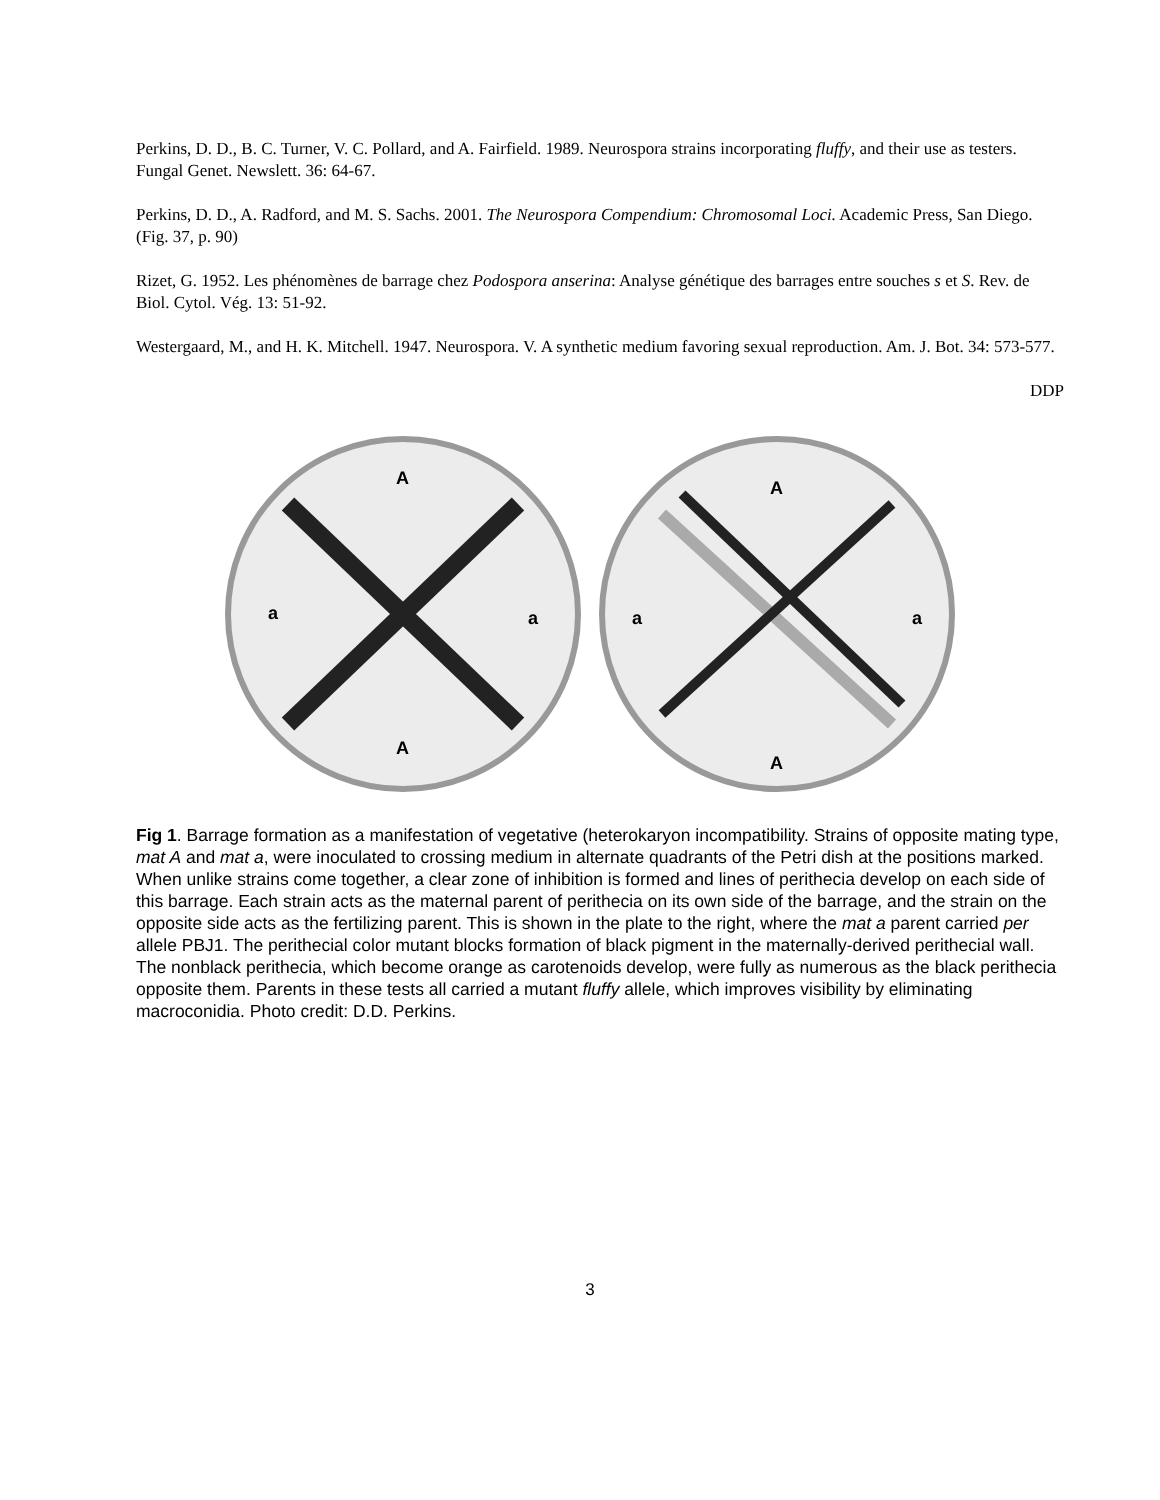Perkins, D. D., B. C. Turner, V. C. Pollard, and A. Fairfield. 1989. Neurospora strains incorporating fluffy, and their use as testers. Fungal Genet. Newslett. 36: 64-67.
Perkins, D. D., A. Radford, and M. S. Sachs. 2001. The Neurospora Compendium: Chromosomal Loci. Academic Press, San Diego. (Fig. 37, p. 90)
Rizet, G. 1952. Les phénomènes de barrage chez Podospora anserina: Analyse génétique des barrages entre souches s et S. Rev. de Biol. Cytol. Vég. 13: 51-92.
Westergaard, M., and H. K. Mitchell. 1947. Neurospora. V. A synthetic medium favoring sexual reproduction. Am. J. Bot. 34: 573-577.
DDP
A
A
a
a
A
A
a
a
Fig 1. Barrage formation as a manifestation of vegetative (heterokaryon incompatibility. Strains of opposite mating type, mat A and mat a, were inoculated to crossing medium in alternate quadrants of the Petri dish at the positions marked. When unlike strains come together, a clear zone of inhibition is formed and lines of perithecia develop on each side of this barrage. Each strain acts as the maternal parent of perithecia on its own side of the barrage, and the strain on the opposite side acts as the fertilizing parent. This is shown in the plate to the right, where the mat a parent carried per allele PBJ1. The perithecial color mutant blocks formation of black pigment in the maternally-derived perithecial wall. The nonblack perithecia, which become orange as carotenoids develop, were fully as numerous as the black perithecia opposite them. Parents in these tests all carried a mutant fluffy allele, which improves visibility by eliminating macroconidia. Photo credit: D.D. Perkins.
3